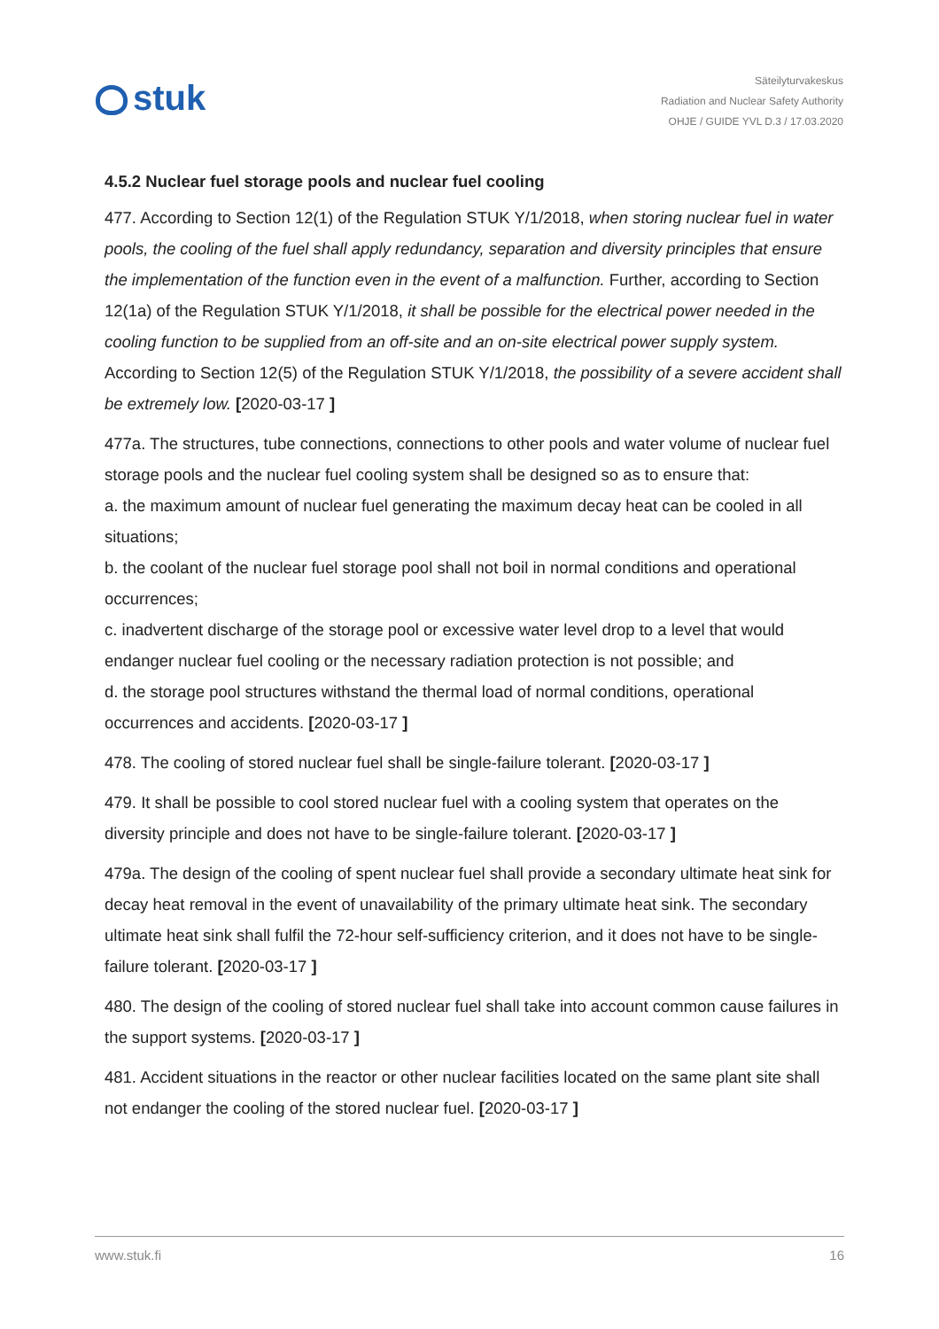stuk
Säteilyturvakeskus
Radiation and Nuclear Safety Authority
OHJE / GUIDE YVL D.3 / 17.03.2020
4.5.2 Nuclear fuel storage pools and nuclear fuel cooling
477. According to Section 12(1) of the Regulation STUK Y/1/2018, when storing nuclear fuel in water pools, the cooling of the fuel shall apply redundancy, separation and diversity principles that ensure the implementation of the function even in the event of a malfunction. Further, according to Section 12(1a) of the Regulation STUK Y/1/2018, it shall be possible for the electrical power needed in the cooling function to be supplied from an off-site and an on-site electrical power supply system. According to Section 12(5) of the Regulation STUK Y/1/2018, the possibility of a severe accident shall be extremely low. [2020-03-17 ]
477a. The structures, tube connections, connections to other pools and water volume of nuclear fuel storage pools and the nuclear fuel cooling system shall be designed so as to ensure that:
a. the maximum amount of nuclear fuel generating the maximum decay heat can be cooled in all situations;
b. the coolant of the nuclear fuel storage pool shall not boil in normal conditions and operational occurrences;
c. inadvertent discharge of the storage pool or excessive water level drop to a level that would endanger nuclear fuel cooling or the necessary radiation protection is not possible; and
d. the storage pool structures withstand the thermal load of normal conditions, operational occurrences and accidents. [2020-03-17 ]
478. The cooling of stored nuclear fuel shall be single-failure tolerant. [2020-03-17 ]
479. It shall be possible to cool stored nuclear fuel with a cooling system that operates on the diversity principle and does not have to be single-failure tolerant. [2020-03-17 ]
479a. The design of the cooling of spent nuclear fuel shall provide a secondary ultimate heat sink for decay heat removal in the event of unavailability of the primary ultimate heat sink. The secondary ultimate heat sink shall fulfil the 72-hour self-sufficiency criterion, and it does not have to be single-failure tolerant. [2020-03-17 ]
480. The design of the cooling of stored nuclear fuel shall take into account common cause failures in the support systems. [2020-03-17 ]
481. Accident situations in the reactor or other nuclear facilities located on the same plant site shall not endanger the cooling of the stored nuclear fuel. [2020-03-17 ]
www.stuk.fi 16